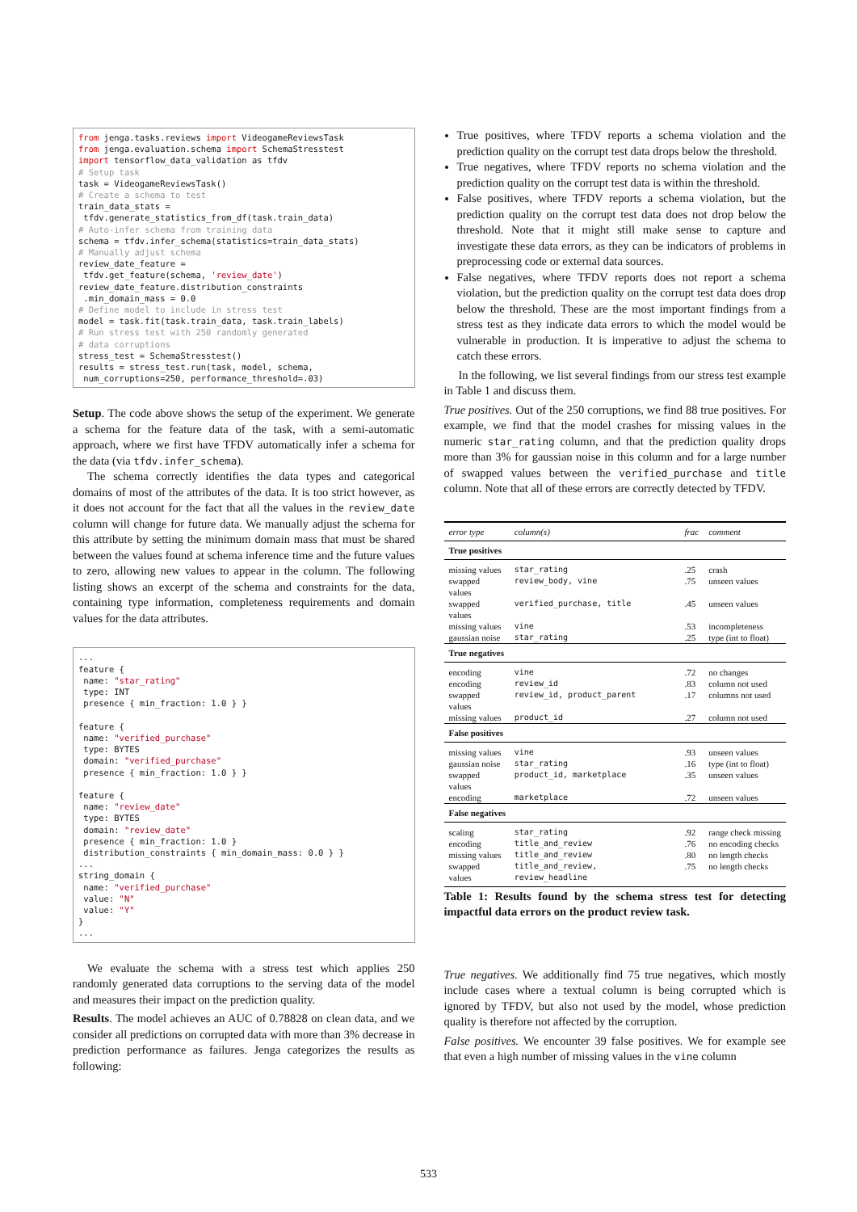from jenga.tasks.reviews import VideogameReviewsTask
from jenga.evaluation.schema import SchemaStresstest
import tensorflow_data_validation as tfdv
# Setup task
task = VideogameReviewsTask()
# Create a schema to test
train_data_stats =
 tfdv.generate_statistics_from_df(task.train_data)
# Auto-infer schema from training data
schema = tfdv.infer_schema(statistics=train_data_stats)
# Manually adjust schema
review_date_feature =
 tfdv.get_feature(schema, 'review_date')
review_date_feature.distribution_constraints
 .min_domain_mass = 0.0
# Define model to include in stress test
model = task.fit(task.train_data, task.train_labels)
# Run stress test with 250 randomly generated
# data corruptions
stress_test = SchemaStresstest()
results = stress_test.run(task, model, schema,
 num_corruptions=250, performance_threshold=.03)
Setup. The code above shows the setup of the experiment. We generate a schema for the feature data of the task, with a semi-automatic approach, where we first have TFDV automatically infer a schema for the data (via tfdv.infer_schema).
The schema correctly identifies the data types and categorical domains of most of the attributes of the data. It is too strict however, as it does not account for the fact that all the values in the review_date column will change for future data. We manually adjust the schema for this attribute by setting the minimum domain mass that must be shared between the values found at schema inference time and the future values to zero, allowing new values to appear in the column. The following listing shows an excerpt of the schema and constraints for the data, containing type information, completeness requirements and domain values for the data attributes.
...
feature {
 name: "star_rating"
 type: INT
 presence { min_fraction: 1.0 } }

feature {
 name: "verified_purchase"
 type: BYTES
 domain: "verified_purchase"
 presence { min_fraction: 1.0 } }

feature {
 name: "review_date"
 type: BYTES
 domain: "review_date"
 presence { min_fraction: 1.0 }
 distribution_constraints { min_domain_mass: 0.0 } }
...
string_domain {
 name: "verified_purchase"
 value: "N"
 value: "Y"
}
...
We evaluate the schema with a stress test which applies 250 randomly generated data corruptions to the serving data of the model and measures their impact on the prediction quality.
Results. The model achieves an AUC of 0.78828 on clean data, and we consider all predictions on corrupted data with more than 3% decrease in prediction performance as failures. Jenga categorizes the results as following:
True positives, where TFDV reports a schema violation and the prediction quality on the corrupt test data drops below the threshold.
True negatives, where TFDV reports no schema violation and the prediction quality on the corrupt test data is within the threshold.
False positives, where TFDV reports a schema violation, but the prediction quality on the corrupt test data does not drop below the threshold. Note that it might still make sense to capture and investigate these data errors, as they can be indicators of problems in preprocessing code or external data sources.
False negatives, where TFDV reports does not report a schema violation, but the prediction quality on the corrupt test data does drop below the threshold. These are the most important findings from a stress test as they indicate data errors to which the model would be vulnerable in production. It is imperative to adjust the schema to catch these errors.
In the following, we list several findings from our stress test example in Table 1 and discuss them.
True positives. Out of the 250 corruptions, we find 88 true positives. For example, we find that the model crashes for missing values in the numeric star_rating column, and that the prediction quality drops more than 3% for gaussian noise in this column and for a large number of swapped values between the verified_purchase and title column. Note that all of these errors are correctly detected by TFDV.
| error type | column(s) | frac | comment |
| --- | --- | --- | --- |
| True positives | | | |
| missing values | star_rating | .25 | crash |
| swapped values | review_body, vine | .75 | unseen values |
| swapped values | verified_purchase, title | .45 | unseen values |
| missing values | vine | .53 | incompleteness |
| gaussian noise | star_rating | .25 | type (int to float) |
| True negatives | | | |
| encoding | vine | .72 | no changes |
| encoding | review_id | .83 | column not used |
| swapped values | review_id, product_parent | .17 | columns not used |
| missing values | product_id | .27 | column not used |
| False positives | | | |
| missing values | vine | .93 | unseen values |
| gaussian noise | star_rating | .16 | type (int to float) |
| swapped values | product_id, marketplace | .35 | unseen values |
| encoding | marketplace | .72 | unseen values |
| False negatives | | | |
| scaling | star_rating | .92 | range check missing |
| encoding | title_and_review | .76 | no encoding checks |
| missing values | title_and_review | .80 | no length checks |
| swapped values | title_and_review, review_headline | .75 | no length checks |
Table 1: Results found by the schema stress test for detecting impactful data errors on the product review task.
True negatives. We additionally find 75 true negatives, which mostly include cases where a textual column is being corrupted which is ignored by TFDV, but also not used by the model, whose prediction quality is therefore not affected by the corruption.
False positives. We encounter 39 false positives. We for example see that even a high number of missing values in the vine column
533